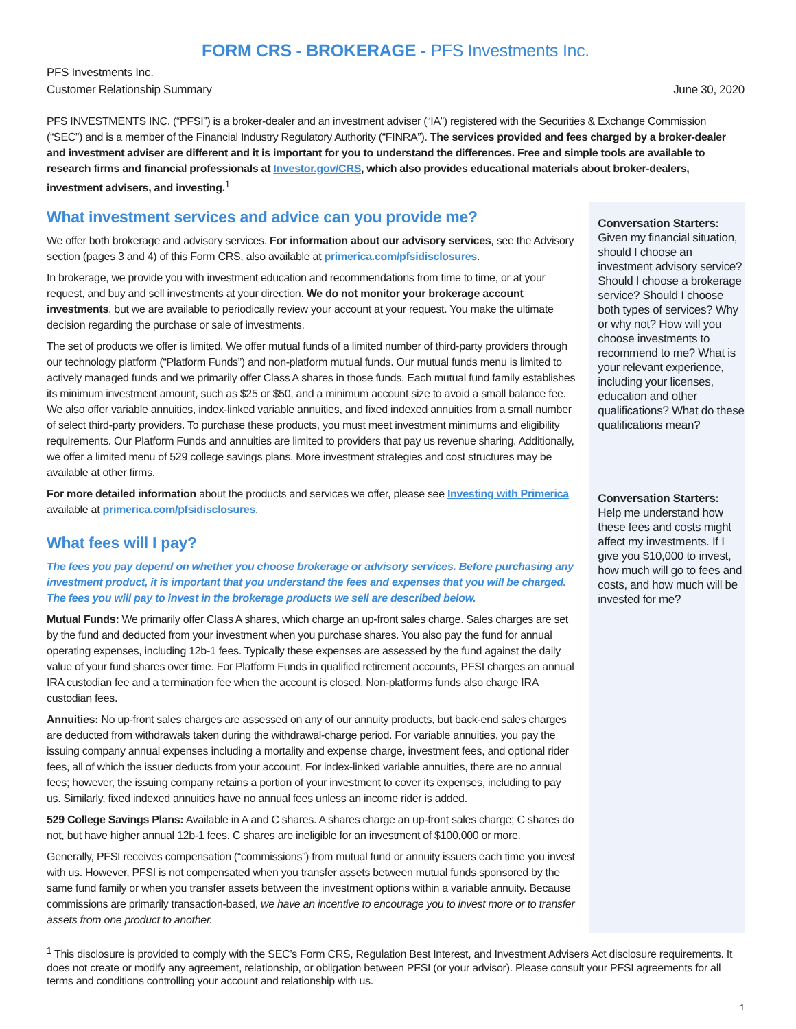FORM CRS - BROKERAGE - PFS Investments Inc.
PFS Investments Inc.
Customer Relationship Summary
June 30, 2020
PFS INVESTMENTS INC. (“PFSI”) is a broker-dealer and an investment adviser (“IA”) registered with the Securities & Exchange Commission (“SEC”) and is a member of the Financial Industry Regulatory Authority (“FINRA”). The services provided and fees charged by a broker-dealer and investment adviser are different and it is important for you to understand the differences. Free and simple tools are available to research firms and financial professionals at Investor.gov/CRS, which also provides educational materials about broker-dealers, investment advisers, and investing.<sup>1</sup>
What investment services and advice can you provide me?
We offer both brokerage and advisory services. For information about our advisory services, see the Advisory section (pages 3 and 4) of this Form CRS, also available at primerica.com/pfsidisclosures.
In brokerage, we provide you with investment education and recommendations from time to time, or at your request, and buy and sell investments at your direction. We do not monitor your brokerage account investments, but we are available to periodically review your account at your request. You make the ultimate decision regarding the purchase or sale of investments.
The set of products we offer is limited. We offer mutual funds of a limited number of third-party providers through our technology platform (“Platform Funds”) and non-platform mutual funds. Our mutual funds menu is limited to actively managed funds and we primarily offer Class A shares in those funds. Each mutual fund family establishes its minimum investment amount, such as $25 or $50, and a minimum account size to avoid a small balance fee. We also offer variable annuities, index-linked variable annuities, and fixed indexed annuities from a small number of select third-party providers. To purchase these products, you must meet investment minimums and eligibility requirements. Our Platform Funds and annuities are limited to providers that pay us revenue sharing. Additionally, we offer a limited menu of 529 college savings plans. More investment strategies and cost structures may be available at other firms.
For more detailed information about the products and services we offer, please see Investing with Primerica available at primerica.com/pfsidisclosures.
What fees will I pay?
The fees you pay depend on whether you choose brokerage or advisory services. Before purchasing any investment product, it is important that you understand the fees and expenses that you will be charged. The fees you will pay to invest in the brokerage products we sell are described below.
Mutual Funds: We primarily offer Class A shares, which charge an up-front sales charge. Sales charges are set by the fund and deducted from your investment when you purchase shares. You also pay the fund for annual operating expenses, including 12b-1 fees. Typically these expenses are assessed by the fund against the daily value of your fund shares over time. For Platform Funds in qualified retirement accounts, PFSI charges an annual IRA custodian fee and a termination fee when the account is closed. Non-platforms funds also charge IRA custodian fees.
Annuities: No up-front sales charges are assessed on any of our annuity products, but back-end sales charges are deducted from withdrawals taken during the withdrawal-charge period. For variable annuities, you pay the issuing company annual expenses including a mortality and expense charge, investment fees, and optional rider fees, all of which the issuer deducts from your account. For index-linked variable annuities, there are no annual fees; however, the issuing company retains a portion of your investment to cover its expenses, including to pay us. Similarly, fixed indexed annuities have no annual fees unless an income rider is added.
529 College Savings Plans: Available in A and C shares. A shares charge an up-front sales charge; C shares do not, but have higher annual 12b-1 fees. C shares are ineligible for an investment of $100,000 or more.
Generally, PFSI receives compensation (“commissions”) from mutual fund or annuity issuers each time you invest with us. However, PFSI is not compensated when you transfer assets between mutual funds sponsored by the same fund family or when you transfer assets between the investment options within a variable annuity. Because commissions are primarily transaction-based, we have an incentive to encourage you to invest more or to transfer assets from one product to another.
Conversation Starters:
Given my financial situation, should I choose an investment advisory service? Should I choose a brokerage service? Should I choose both types of services? Why or why not? How will you choose investments to recommend to me? What is your relevant experience, including your licenses, education and other qualifications? What do these qualifications mean?
Conversation Starters:
Help me understand how these fees and costs might affect my investments. If I give you $10,000 to invest, how much will go to fees and costs, and how much will be invested for me?
<sup>1</sup> This disclosure is provided to comply with the SEC’s Form CRS, Regulation Best Interest, and Investment Advisers Act disclosure requirements. It does not create or modify any agreement, relationship, or obligation between PFSI (or your advisor). Please consult your PFSI agreements for all terms and conditions controlling your account and relationship with us.
1